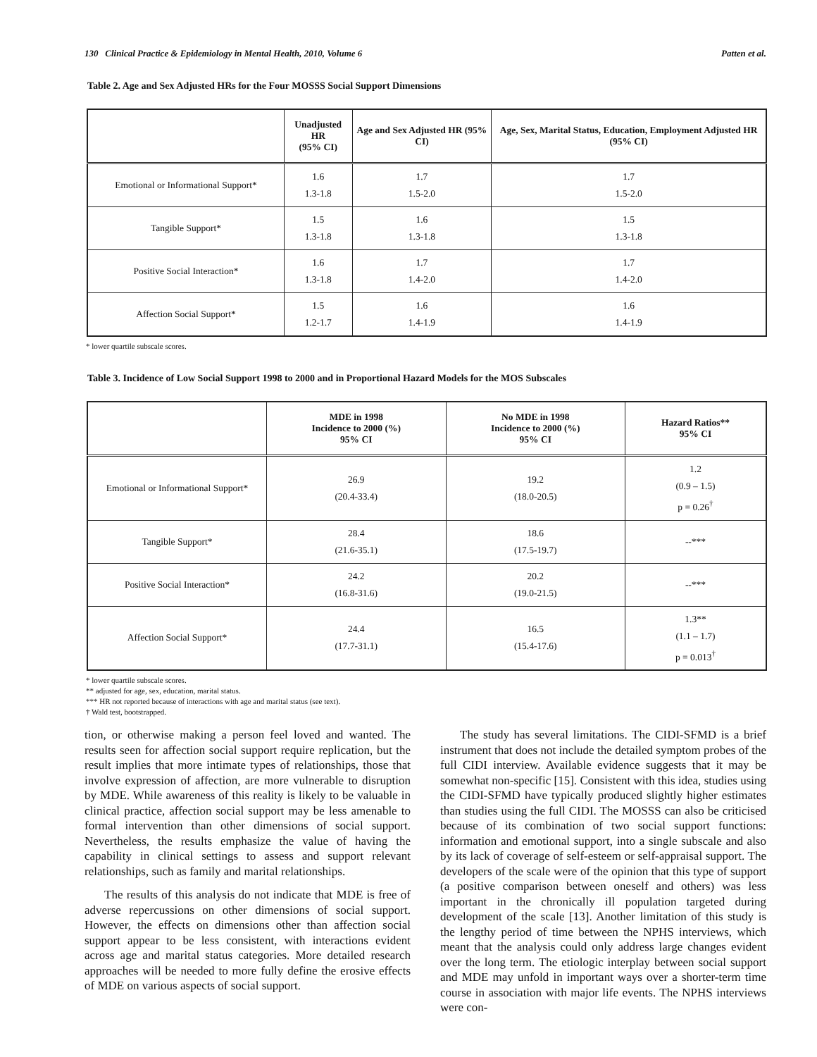130 Clinical Practice & Epidemiology in Mental Health, 2010, Volume 6 Patten et al.
Table 2. Age and Sex Adjusted HRs for the Four MOSSS Social Support Dimensions
| | Unadjusted HR (95% CI) | Age and Sex Adjusted HR (95% CI) | Age, Sex, Marital Status, Education, Employment Adjusted HR (95% CI) |
| --- | --- | --- | --- |
| Emotional or Informational Support* | 1.6 1.3-1.8 | 1.7 1.5-2.0 | 1.7 1.5-2.0 |
| Tangible Support* | 1.5 1.3-1.8 | 1.6 1.3-1.8 | 1.5 1.3-1.8 |
| Positive Social Interaction* | 1.6 1.3-1.8 | 1.7 1.4-2.0 | 1.7 1.4-2.0 |
| Affection Social Support* | 1.5 1.2-1.7 | 1.6 1.4-1.9 | 1.6 1.4-1.9 |
* lower quartile subscale scores.
Table 3. Incidence of Low Social Support 1998 to 2000 and in Proportional Hazard Models for the MOS Subscales
| | MDE in 1998 Incidence to 2000 (%) 95% CI | No MDE in 1998 Incidence to 2000 (%) 95% CI | Hazard Ratios** 95% CI |
| --- | --- | --- | --- |
| Emotional or Informational Support* | 26.9 (20.4-33.4) | 19.2 (18.0-20.5) | 1.2 (0.9 – 1.5) p = 0.26<sup>†</sup> |
| Tangible Support* | 28.4 (21.6-35.1) | 18.6 (17.5-19.7) | --*** |
| Positive Social Interaction* | 24.2 (16.8-31.6) | 20.2 (19.0-21.5) | --*** |
| Affection Social Support* | 24.4 (17.7-31.1) | 16.5 (15.4-17.6) | 1.3** (1.1 – 1.7) p = 0.013<sup>†</sup> |
* lower quartile subscale scores.
** adjusted for age, sex, education, marital status.
*** HR not reported because of interactions with age and marital status (see text).
† Wald test, bootstrapped.
tion, or otherwise making a person feel loved and wanted. The results seen for affection social support require replication, but the result implies that more intimate types of relationships, those that involve expression of affection, are more vulnerable to disruption by MDE. While awareness of this reality is likely to be valuable in clinical practice, affection social support may be less amenable to formal intervention than other dimensions of social support. Nevertheless, the results emphasize the value of having the capability in clinical settings to assess and support relevant relationships, such as family and marital relationships.
The results of this analysis do not indicate that MDE is free of adverse repercussions on other dimensions of social support. However, the effects on dimensions other than affection social support appear to be less consistent, with interactions evident across age and marital status categories. More detailed research approaches will be needed to more fully define the erosive effects of MDE on various aspects of social support.
The study has several limitations. The CIDI-SFMD is a brief instrument that does not include the detailed symptom probes of the full CIDI interview. Available evidence suggests that it may be somewhat non-specific [15]. Consistent with this idea, studies using the CIDI-SFMD have typically produced slightly higher estimates than studies using the full CIDI. The MOSSS can also be criticised because of its combination of two social support functions: information and emotional support, into a single subscale and also by its lack of coverage of self-esteem or self-appraisal support. The developers of the scale were of the opinion that this type of support (a positive comparison between oneself and others) was less important in the chronically ill population targeted during development of the scale [13]. Another limitation of this study is the lengthy period of time between the NPHS interviews, which meant that the analysis could only address large changes evident over the long term. The etiologic interplay between social support and MDE may unfold in important ways over a shorter-term time course in association with major life events. The NPHS interviews were con-